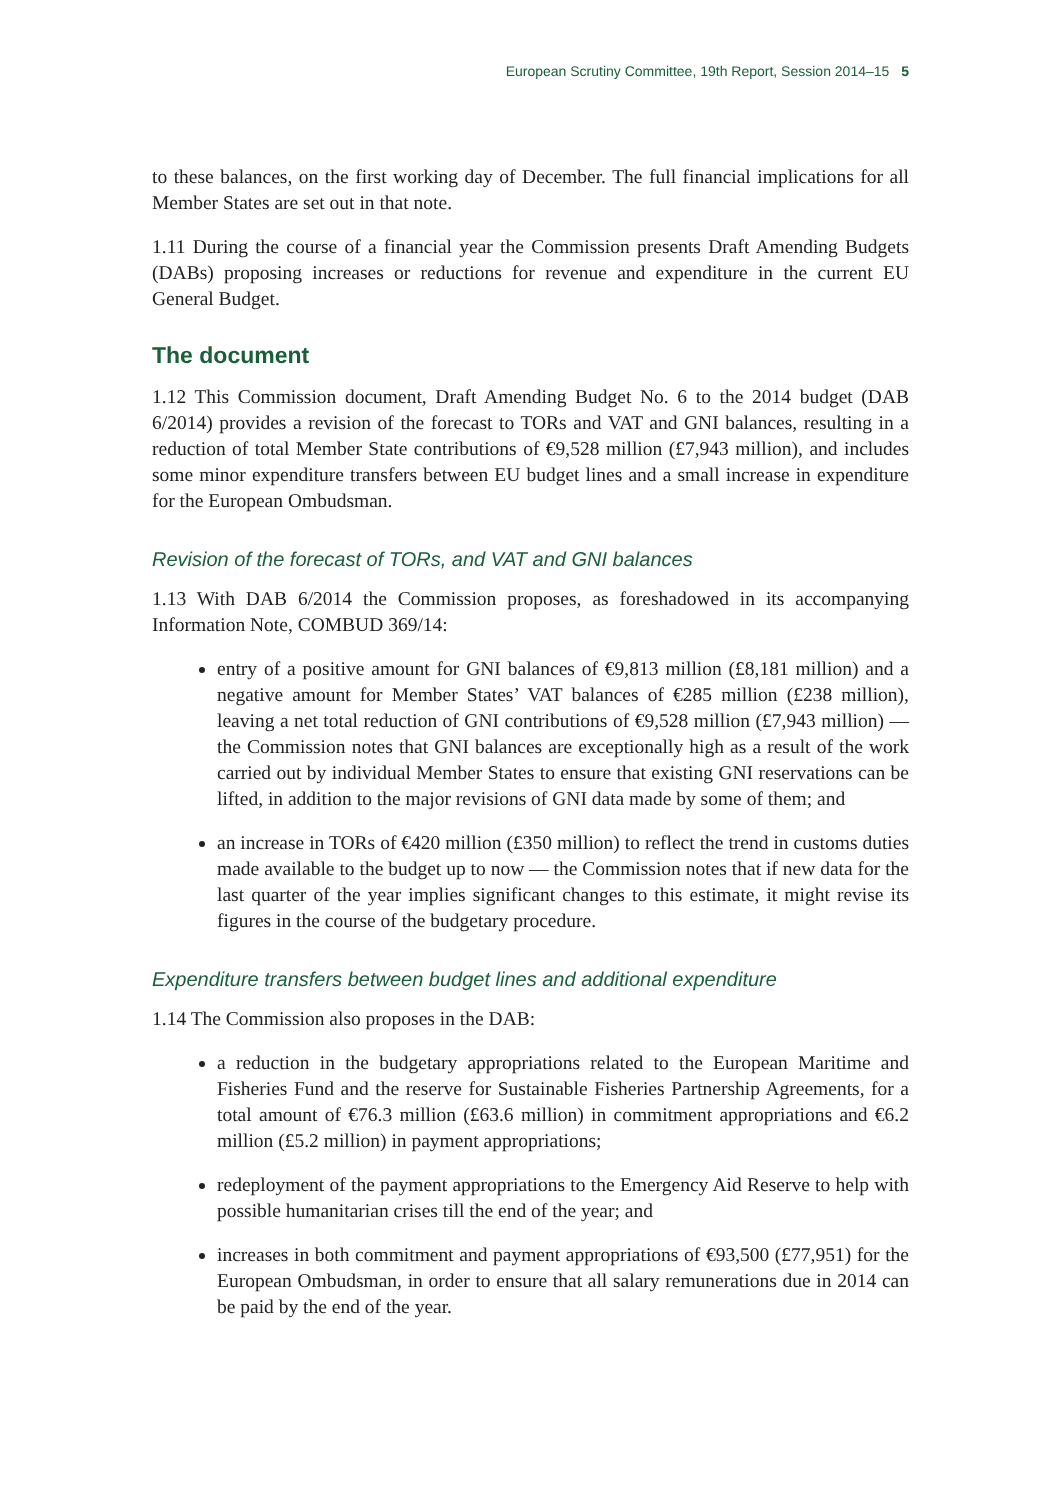European Scrutiny Committee, 19th Report, Session 2014–15 5
to these balances, on the first working day of December. The full financial implications for all Member States are set out in that note.
1.11 During the course of a financial year the Commission presents Draft Amending Budgets (DABs) proposing increases or reductions for revenue and expenditure in the current EU General Budget.
The document
1.12 This Commission document, Draft Amending Budget No. 6 to the 2014 budget (DAB 6/2014) provides a revision of the forecast to TORs and VAT and GNI balances, resulting in a reduction of total Member State contributions of €9,528 million (£7,943 million), and includes some minor expenditure transfers between EU budget lines and a small increase in expenditure for the European Ombudsman.
Revision of the forecast of TORs, and VAT and GNI balances
1.13 With DAB 6/2014 the Commission proposes, as foreshadowed in its accompanying Information Note, COMBUD 369/14:
entry of a positive amount for GNI balances of €9,813 million (£8,181 million) and a negative amount for Member States’ VAT balances of €285 million (£238 million), leaving a net total reduction of GNI contributions of €9,528 million (£7,943 million) — the Commission notes that GNI balances are exceptionally high as a result of the work carried out by individual Member States to ensure that existing GNI reservations can be lifted, in addition to the major revisions of GNI data made by some of them; and
an increase in TORs of €420 million (£350 million) to reflect the trend in customs duties made available to the budget up to now — the Commission notes that if new data for the last quarter of the year implies significant changes to this estimate, it might revise its figures in the course of the budgetary procedure.
Expenditure transfers between budget lines and additional expenditure
1.14 The Commission also proposes in the DAB:
a reduction in the budgetary appropriations related to the European Maritime and Fisheries Fund and the reserve for Sustainable Fisheries Partnership Agreements, for a total amount of €76.3 million (£63.6 million) in commitment appropriations and €6.2 million (£5.2 million) in payment appropriations;
redeployment of the payment appropriations to the Emergency Aid Reserve to help with possible humanitarian crises till the end of the year; and
increases in both commitment and payment appropriations of €93,500 (£77,951) for the European Ombudsman, in order to ensure that all salary remunerations due in 2014 can be paid by the end of the year.